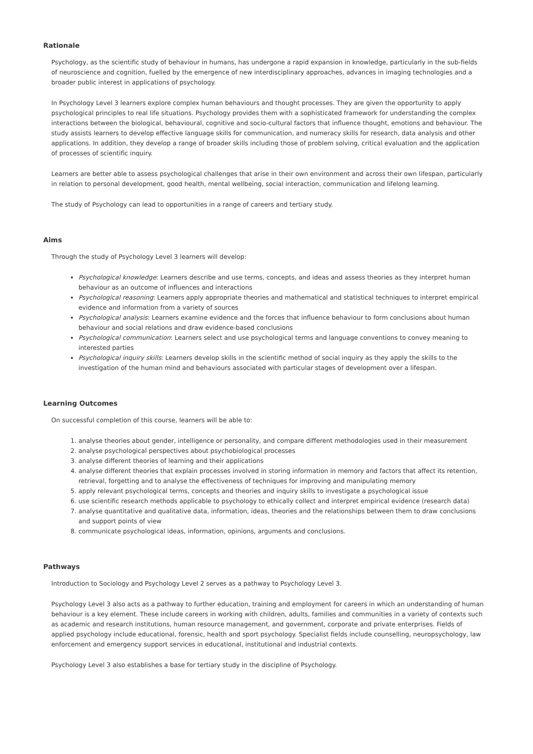Rationale
Psychology, as the scientific study of behaviour in humans, has undergone a rapid expansion in knowledge, particularly in the sub-fields of neuroscience and cognition, fuelled by the emergence of new interdisciplinary approaches, advances in imaging technologies and a broader public interest in applications of psychology.
In Psychology Level 3 learners explore complex human behaviours and thought processes. They are given the opportunity to apply psychological principles to real life situations. Psychology provides them with a sophisticated framework for understanding the complex interactions between the biological, behavioural, cognitive and socio-cultural factors that influence thought, emotions and behaviour. The study assists learners to develop effective language skills for communication, and numeracy skills for research, data analysis and other applications. In addition, they develop a range of broader skills including those of problem solving, critical evaluation and the application of processes of scientific inquiry.
Learners are better able to assess psychological challenges that arise in their own environment and across their own lifespan, particularly in relation to personal development, good health, mental wellbeing, social interaction, communication and lifelong learning.
The study of Psychology can lead to opportunities in a range of careers and tertiary study.
Aims
Through the study of Psychology Level 3 learners will develop:
Psychological knowledge: Learners describe and use terms, concepts, and ideas and assess theories as they interpret human behaviour as an outcome of influences and interactions
Psychological reasoning: Learners apply appropriate theories and mathematical and statistical techniques to interpret empirical evidence and information from a variety of sources
Psychological analysis: Learners examine evidence and the forces that influence behaviour to form conclusions about human behaviour and social relations and draw evidence-based conclusions
Psychological communication: Learners select and use psychological terms and language conventions to convey meaning to interested parties
Psychological inquiry skills: Learners develop skills in the scientific method of social inquiry as they apply the skills to the investigation of the human mind and behaviours associated with particular stages of development over a lifespan.
Learning Outcomes
On successful completion of this course, learners will be able to:
1. analyse theories about gender, intelligence or personality, and compare different methodologies used in their measurement
2. analyse psychological perspectives about psychobiological processes
3. analyse different theories of learning and their applications
4. analyse different theories that explain processes involved in storing information in memory and factors that affect its retention, retrieval, forgetting and to analyse the effectiveness of techniques for improving and manipulating memory
5. apply relevant psychological terms, concepts and theories and inquiry skills to investigate a psychological issue
6. use scientific research methods applicable to psychology to ethically collect and interpret empirical evidence (research data)
7. analyse quantitative and qualitative data, information, ideas, theories and the relationships between them to draw conclusions and support points of view
8. communicate psychological ideas, information, opinions, arguments and conclusions.
Pathways
Introduction to Sociology and Psychology Level 2 serves as a pathway to Psychology Level 3.
Psychology Level 3 also acts as a pathway to further education, training and employment for careers in which an understanding of human behaviour is a key element. These include careers in working with children, adults, families and communities in a variety of contexts such as academic and research institutions, human resource management, and government, corporate and private enterprises. Fields of applied psychology include educational, forensic, health and sport psychology. Specialist fields include counselling, neuropsychology, law enforcement and emergency support services in educational, institutional and industrial contexts.
Psychology Level 3 also establishes a base for tertiary study in the discipline of Psychology.